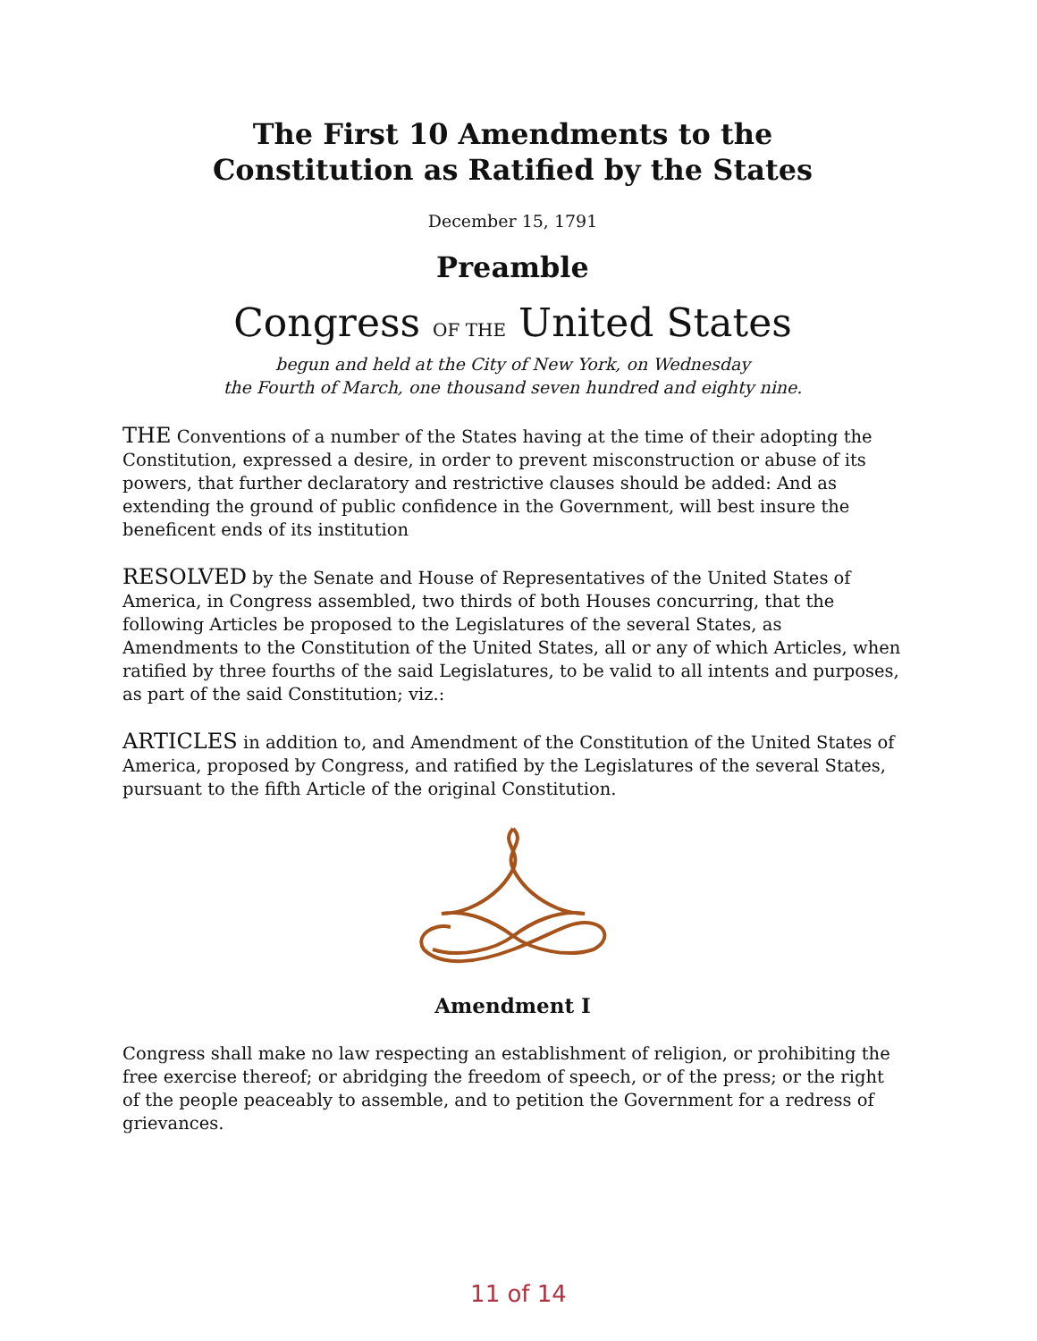The First 10 Amendments to the
Constitution as Ratified by the States
December 15, 1791
Preamble
Congress OF THE United States
begun and held at the City of New York, on Wednesday
the Fourth of March, one thousand seven hundred and eighty nine.
THE Conventions of a number of the States having at the time of their adopting the Constitution, expressed a desire, in order to prevent misconstruction or abuse of its powers, that further declaratory and restrictive clauses should be added: And as extending the ground of public confidence in the Government, will best insure the beneficent ends of its institution
RESOLVED by the Senate and House of Representatives of the United States of America, in Congress assembled, two thirds of both Houses concurring, that the following Articles be proposed to the Legislatures of the several States, as Amendments to the Constitution of the United States, all or any of which Articles, when ratified by three fourths of the said Legislatures, to be valid to all intents and purposes, as part of the said Constitution; viz.:
ARTICLES in addition to, and Amendment of the Constitution of the United States of America, proposed by Congress, and ratified by the Legislatures of the several States, pursuant to the fifth Article of the original Constitution.
Amendment I
Congress shall make no law respecting an establishment of religion, or prohibiting the free exercise thereof; or abridging the freedom of speech, or of the press; or the right of the people peaceably to assemble, and to petition the Government for a redress of grievances.
11 of 14